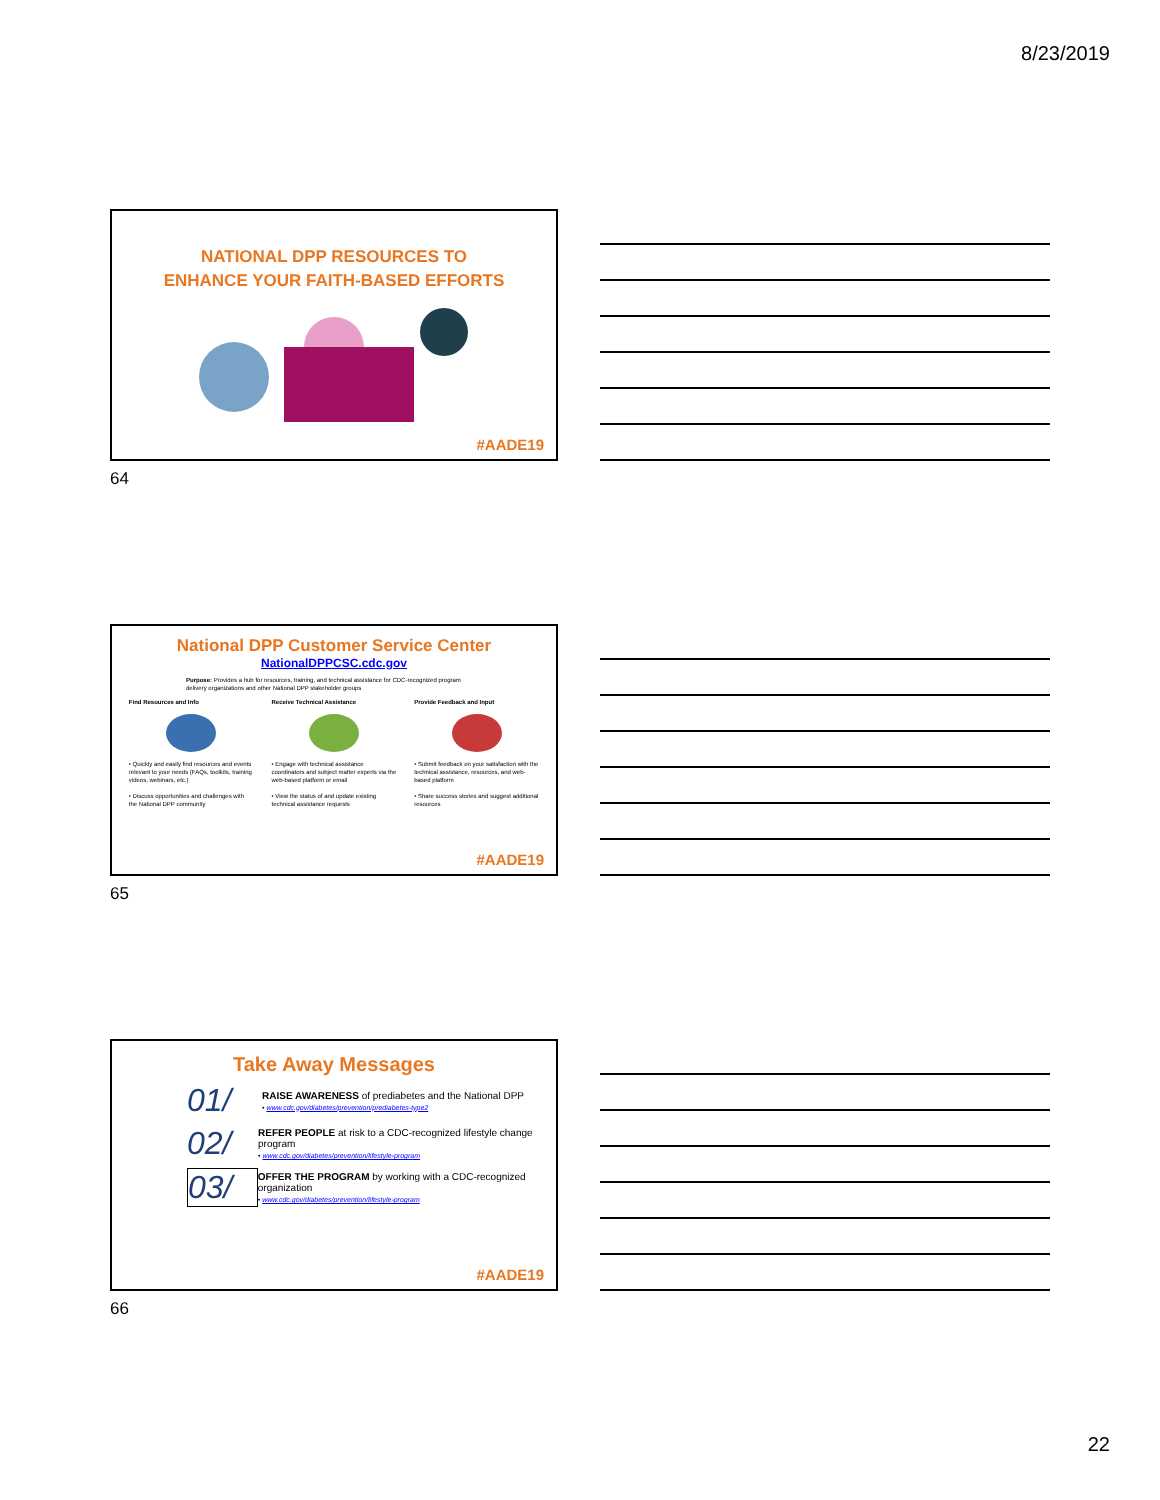8/23/2019
NATIONAL DPP RESOURCES TO
ENHANCE YOUR FAITH-BASED EFFORTS
#AADE19
64
National DPP Customer Service Center
NationalDPPCSC.cdc.gov
Purpose: Provides a hub for resources, training, and technical assistance for CDC-recognized program delivery organizations and other National DPP stakeholder groups
Find Resources and Info
• Quickly and easily find resources and events relevant to your needs (FAQs, toolkits, training videos, webinars, etc.)
• Discuss opportunities and challenges with the National DPP community
Receive Technical Assistance
• Engage with technical assistance coordinators and subject matter experts via the web-based platform or email
• View the status of and update existing technical assistance requests
Provide Feedback and Input
• Submit feedback on your satisfaction with the technical assistance, resources, and web-based platform
• Share success stories and suggest additional resources
#AADE19
65
Take Away Messages
01/
RAISE AWARENESS of prediabetes and the National DPP
• www.cdc.gov/diabetes/prevention/prediabetes-type2
02/
REFER PEOPLE at risk to a CDC-recognized lifestyle change program
• www.cdc.gov/diabetes/prevention/lifestyle-program
03/
OFFER THE PROGRAM by working with a CDC-recognized organization
• www.cdc.gov/diabetes/prevention/lifestyle-program
#AADE19
66
22